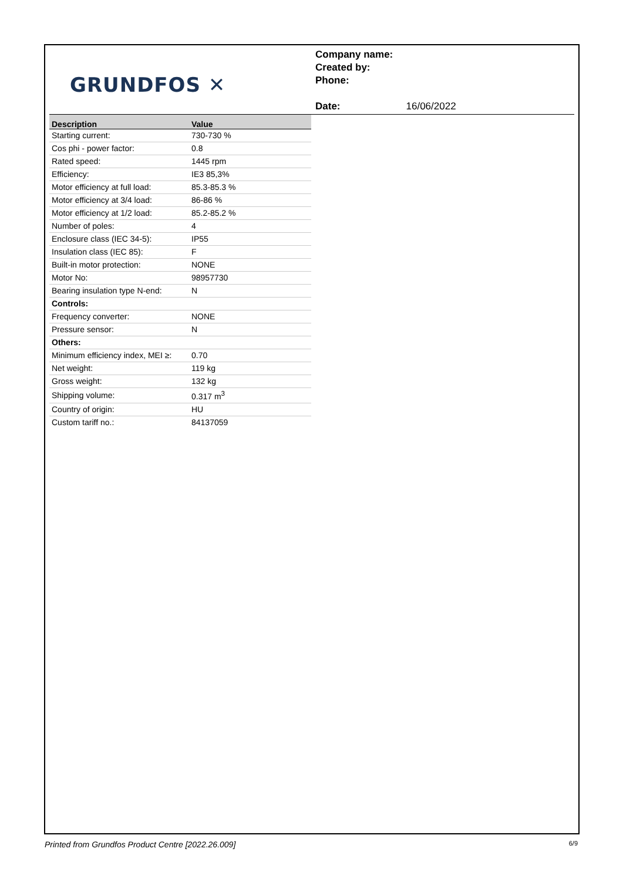GRUNDFOS ✕
Company name:
Created by:
Phone:
Date: 16/06/2022
| Description | Value |
| --- | --- |
| Starting current: | 730-730 % |
| Cos phi - power factor: | 0.8 |
| Rated speed: | 1445 rpm |
| Efficiency: | IE3 85,3% |
| Motor efficiency at full load: | 85.3-85.3 % |
| Motor efficiency at 3/4 load: | 86-86 % |
| Motor efficiency at 1/2 load: | 85.2-85.2 % |
| Number of poles: | 4 |
| Enclosure class (IEC 34-5): | IP55 |
| Insulation class (IEC 85): | F |
| Built-in motor protection: | NONE |
| Motor No: | 98957730 |
| Bearing insulation type N-end: | N |
| Controls: | |
| Frequency converter: | NONE |
| Pressure sensor: | N |
| Others: | |
| Minimum efficiency index, MEI ≥: | 0.70 |
| Net weight: | 119 kg |
| Gross weight: | 132 kg |
| Shipping volume: | 0.317 m<sup>3</sup> |
| Country of origin: | HU |
| Custom tariff no.: | 84137059 |
Printed from Grundfos Product Centre [2022.26.009] 6/9